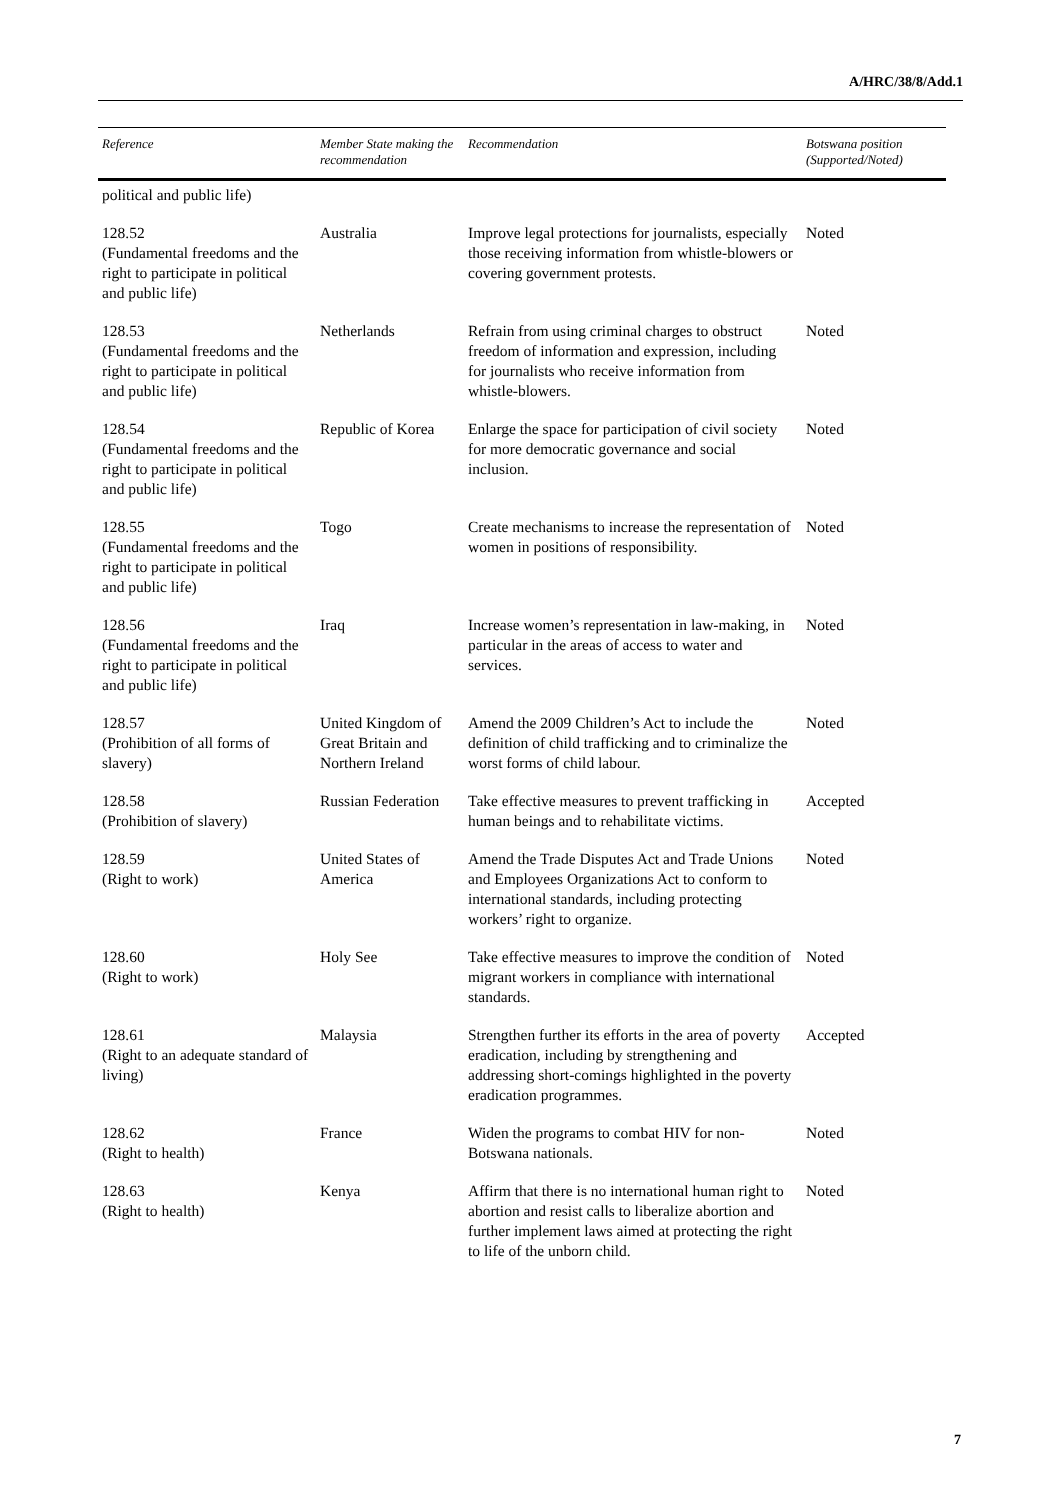A/HRC/38/8/Add.1
| Reference | Member State making the recommendation | Recommendation | Botswana position (Supported/Noted) |
| --- | --- | --- | --- |
| political and public life) | | | |
| 128.52 (Fundamental freedoms and the right to participate in political and public life) | Australia | Improve legal protections for journalists, especially those receiving information from whistle-blowers or covering government protests. | Noted |
| 128.53 (Fundamental freedoms and the right to participate in political and public life) | Netherlands | Refrain from using criminal charges to obstruct freedom of information and expression, including for journalists who receive information from whistle-blowers. | Noted |
| 128.54 (Fundamental freedoms and the right to participate in political and public life) | Republic of Korea | Enlarge the space for participation of civil society for more democratic governance and social inclusion. | Noted |
| 128.55 (Fundamental freedoms and the right to participate in political and public life) | Togo | Create mechanisms to increase the representation of women in positions of responsibility. | Noted |
| 128.56 (Fundamental freedoms and the right to participate in political and public life) | Iraq | Increase women’s representation in law-making, in particular in the areas of access to water and services. | Noted |
| 128.57 (Prohibition of all forms of slavery) | United Kingdom of Great Britain and Northern Ireland | Amend the 2009 Children’s Act to include the definition of child trafficking and to criminalize the worst forms of child labour. | Noted |
| 128.58 (Prohibition of slavery) | Russian Federation | Take effective measures to prevent trafficking in human beings and to rehabilitate victims. | Accepted |
| 128.59 (Right to work) | United States of America | Amend the Trade Disputes Act and Trade Unions and Employees Organizations Act to conform to international standards, including protecting workers’ right to organize. | Noted |
| 128.60 (Right to work) | Holy See | Take effective measures to improve the condition of migrant workers in compliance with international standards. | Noted |
| 128.61 (Right to an adequate standard of living) | Malaysia | Strengthen further its efforts in the area of poverty eradication, including by strengthening and addressing short-comings highlighted in the poverty eradication programmes. | Accepted |
| 128.62 (Right to health) | France | Widen the programs to combat HIV for non-Botswana nationals. | Noted |
| 128.63 (Right to health) | Kenya | Affirm that there is no international human right to abortion and resist calls to liberalize abortion and further implement laws aimed at protecting the right to life of the unborn child. | Noted |
7